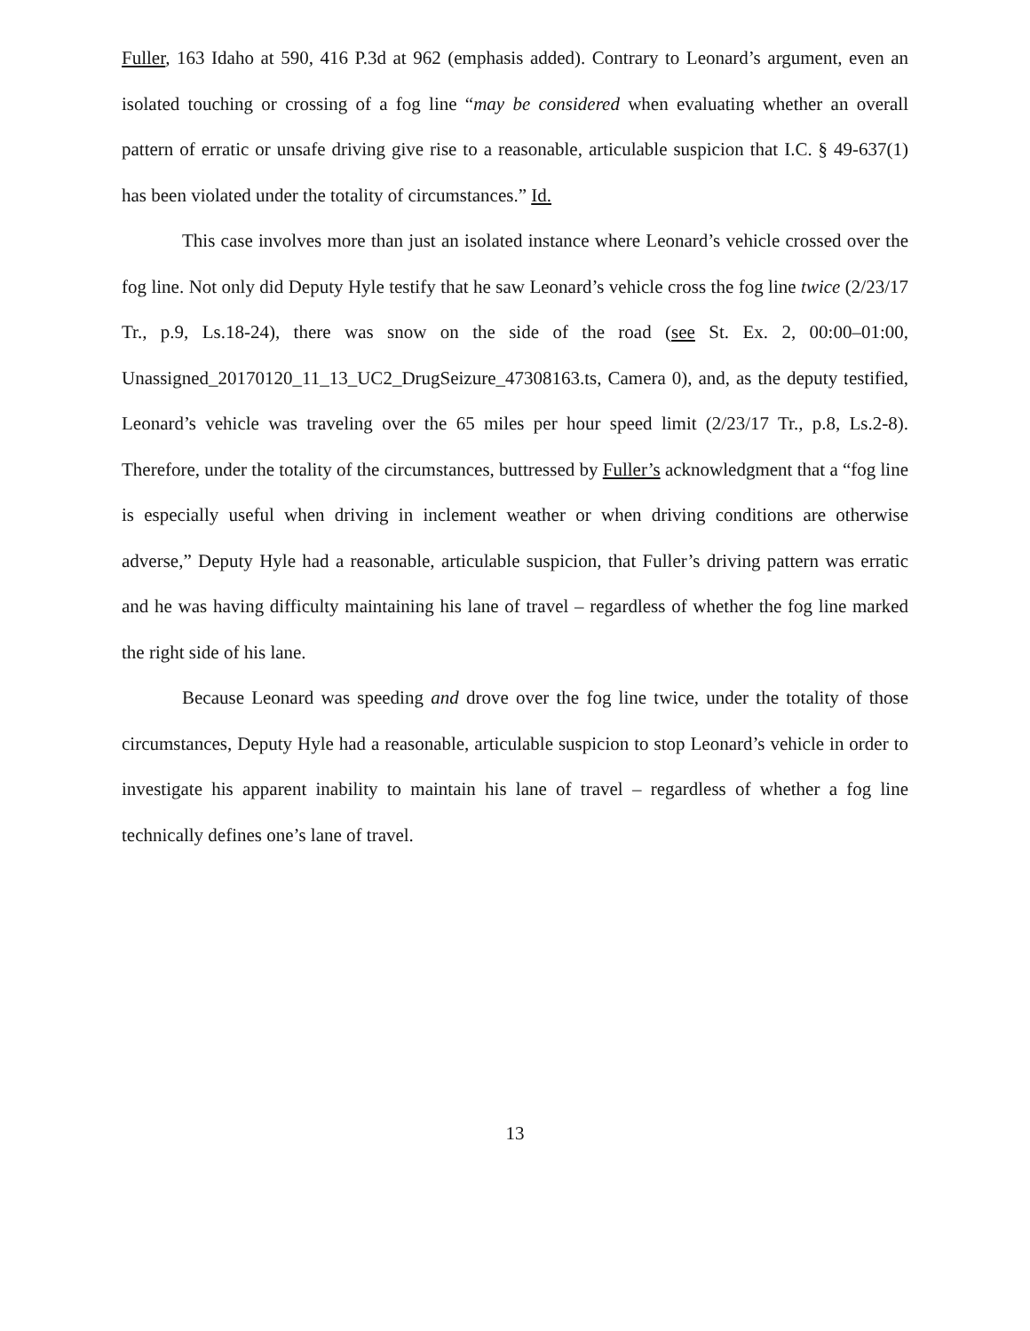Fuller, 163 Idaho at 590, 416 P.3d at 962 (emphasis added). Contrary to Leonard’s argument, even an isolated touching or crossing of a fog line “may be considered when evaluating whether an overall pattern of erratic or unsafe driving give rise to a reasonable, articulable suspicion that I.C. § 49-637(1) has been violated under the totality of circumstances.” Id.
This case involves more than just an isolated instance where Leonard’s vehicle crossed over the fog line. Not only did Deputy Hyle testify that he saw Leonard’s vehicle cross the fog line twice (2/23/17 Tr., p.9, Ls.18-24), there was snow on the side of the road (see St. Ex. 2, 00:00–01:00, Unassigned_20170120_11_13_UC2_DrugSeizure_47308163.ts, Camera 0), and, as the deputy testified, Leonard’s vehicle was traveling over the 65 miles per hour speed limit (2/23/17 Tr., p.8, Ls.2-8). Therefore, under the totality of the circumstances, buttressed by Fuller’s acknowledgment that a “fog line is especially useful when driving in inclement weather or when driving conditions are otherwise adverse,” Deputy Hyle had a reasonable, articulable suspicion, that Fuller’s driving pattern was erratic and he was having difficulty maintaining his lane of travel – regardless of whether the fog line marked the right side of his lane.
Because Leonard was speeding and drove over the fog line twice, under the totality of those circumstances, Deputy Hyle had a reasonable, articulable suspicion to stop Leonard’s vehicle in order to investigate his apparent inability to maintain his lane of travel – regardless of whether a fog line technically defines one’s lane of travel.
13